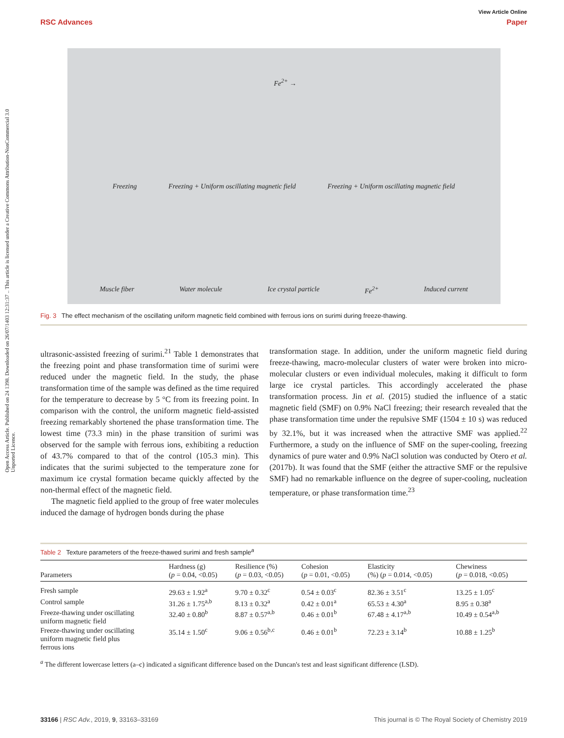Open Access Article. Published on 24 1398. Downloaded on 26/07/1403 12:31:37 .. This article is licensed under a Creative Commons Attribution-NonCommercial 3.0 Unported Licence.
View Article Online
RSC Advances Paper
Fe<sup>2+</sup> →
Freezing Freezing + Uniform oscillating magnetic field Freezing + Uniform oscillating magnetic field
Muscle fiber Water molecule Ice crystal particle Fe<sup>2+</sup> Induced current
Fig. 3 The effect mechanism of the oscillating uniform magnetic field combined with ferrous ions on surimi during freeze-thawing.
ultrasonic-assisted freezing of surimi.<sup>21</sup> Table 1 demonstrates that the freezing point and phase transformation time of surimi were reduced under the magnetic field. In the study, the phase transformation time of the sample was defined as the time required for the temperature to decrease by 5 °C from its freezing point. In comparison with the control, the uniform magnetic field-assisted freezing remarkably shortened the phase transformation time. The lowest time (73.3 min) in the phase transition of surimi was observed for the sample with ferrous ions, exhibiting a reduction of 43.7% compared to that of the control (105.3 min). This indicates that the surimi subjected to the temperature zone for maximum ice crystal formation became quickly affected by the non-thermal effect of the magnetic field.
The magnetic field applied to the group of free water molecules induced the damage of hydrogen bonds during the phase
transformation stage. In addition, under the uniform magnetic field during freeze-thawing, macro-molecular clusters of water were broken into micro-molecular clusters or even individual molecules, making it difficult to form large ice crystal particles. This accordingly accelerated the phase transformation process. Jin et al. (2015) studied the influence of a static magnetic field (SMF) on 0.9% NaCl freezing; their research revealed that the phase transformation time under the repulsive SMF (1504 ± 10 s) was reduced by 32.1%, but it was increased when the attractive SMF was applied.<sup>22</sup> Furthermore, a study on the influence of SMF on the super-cooling, freezing dynamics of pure water and 0.9% NaCl solution was conducted by Otero et al. (2017b). It was found that the SMF (either the attractive SMF or the repulsive SMF) had no remarkable influence on the degree of super-cooling, nucleation temperature, or phase transformation time.<sup>23</sup>
Table 2 Texture parameters of the freeze-thawed surimi and fresh sample<sup>a</sup>
| Parameters | Hardness (g) ( p = 0.04, <0.05) | Resilience (%) ( p = 0.03, <0.05) | Cohesion ( p = 0.01, <0.05) | Elasticity (%) ( p = 0.014, <0.05) | Chewiness ( p = 0.018, <0.05) |
| --- | --- | --- | --- | --- | --- |
| Fresh sample | 29.63 ± 1.92<sup>a</sup> | 9.70 ± 0.32<sup>c</sup> | 0.54 ± 0.03<sup>c</sup> | 82.36 ± 3.51<sup>c</sup> | 13.25 ± 1.05<sup>c</sup> |
| Control sample | 31.26 ± 1.75<sup>a,b</sup> | 8.13 ± 0.32<sup>a</sup> | 0.42 ± 0.01<sup>a</sup> | 65.53 ± 4.30<sup>a</sup> | 8.95 ± 0.38<sup>a</sup> |
| Freeze-thawing under oscillating uniform magnetic field | 32.40 ± 0.80<sup>b</sup> | 8.87 ± 0.57<sup>a,b</sup> | 0.46 ± 0.01<sup>b</sup> | 67.48 ± 4.17<sup>a,b</sup> | 10.49 ± 0.54<sup>a,b</sup> |
| Freeze-thawing under oscillating uniform magnetic field plus ferrous ions | 35.14 ± 1.50<sup>c</sup> | 9.06 ± 0.56<sup>b,c</sup> | 0.46 ± 0.01<sup>b</sup> | 72.23 ± 3.14<sup>b</sup> | 10.88 ± 1.25<sup>b</sup> |
<sup>a</sup> The different lowercase letters (a–c) indicated a significant difference based on the Duncan's test and least significant difference (LSD).
33166 | RSC Adv., 2019, 9, 33163–33169 This journal is © The Royal Society of Chemistry 2019